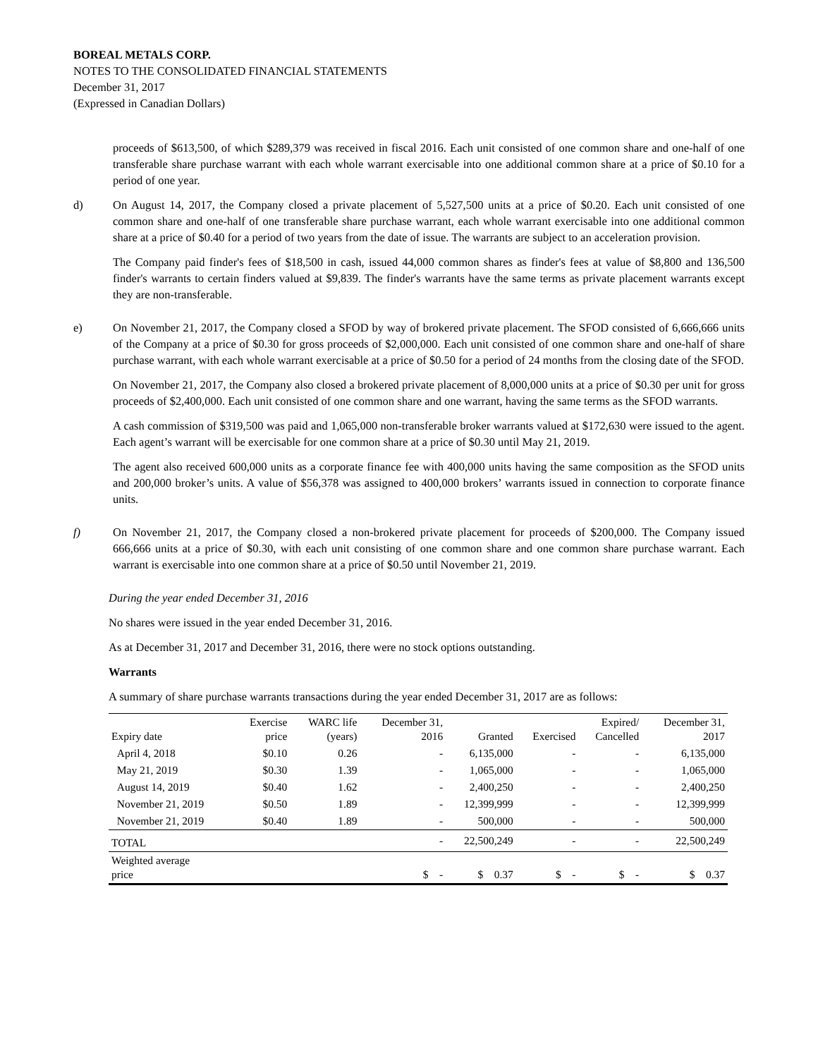BOREAL METALS CORP.
NOTES TO THE CONSOLIDATED FINANCIAL STATEMENTS
December 31, 2017
(Expressed in Canadian Dollars)
proceeds of $613,500, of which $289,379 was received in fiscal 2016. Each unit consisted of one common share and one-half of one transferable share purchase warrant with each whole warrant exercisable into one additional common share at a price of $0.10 for a period of one year.
d) On August 14, 2017, the Company closed a private placement of 5,527,500 units at a price of $0.20. Each unit consisted of one common share and one-half of one transferable share purchase warrant, each whole warrant exercisable into one additional common share at a price of $0.40 for a period of two years from the date of issue. The warrants are subject to an acceleration provision.
The Company paid finder's fees of $18,500 in cash, issued 44,000 common shares as finder's fees at value of $8,800 and 136,500 finder's warrants to certain finders valued at $9,839. The finder's warrants have the same terms as private placement warrants except they are non-transferable.
e) On November 21, 2017, the Company closed a SFOD by way of brokered private placement. The SFOD consisted of 6,666,666 units of the Company at a price of $0.30 for gross proceeds of $2,000,000. Each unit consisted of one common share and one-half of share purchase warrant, with each whole warrant exercisable at a price of $0.50 for a period of 24 months from the closing date of the SFOD.
On November 21, 2017, the Company also closed a brokered private placement of 8,000,000 units at a price of $0.30 per unit for gross proceeds of $2,400,000. Each unit consisted of one common share and one warrant, having the same terms as the SFOD warrants.
A cash commission of $319,500 was paid and 1,065,000 non-transferable broker warrants valued at $172,630 were issued to the agent. Each agent’s warrant will be exercisable for one common share at a price of $0.30 until May 21, 2019.
The agent also received 600,000 units as a corporate finance fee with 400,000 units having the same composition as the SFOD units and 200,000 broker’s units. A value of $56,378 was assigned to 400,000 brokers’ warrants issued in connection to corporate finance units.
f) On November 21, 2017, the Company closed a non-brokered private placement for proceeds of $200,000. The Company issued 666,666 units at a price of $0.30, with each unit consisting of one common share and one common share purchase warrant. Each warrant is exercisable into one common share at a price of $0.50 until November 21, 2019.
During the year ended December 31, 2016
No shares were issued in the year ended December 31, 2016.
As at December 31, 2017 and December 31, 2016, there were no stock options outstanding.
Warrants
A summary of share purchase warrants transactions during the year ended December 31, 2017 are as follows:
| Expiry date | Exercise price | WARC life (years) | December 31, 2016 | Granted | Exercised | Expired/ Cancelled | December 31, 2017 |
| --- | --- | --- | --- | --- | --- | --- | --- |
| April 4, 2018 | $0.10 | 0.26 | - | 6,135,000 | - | - | 6,135,000 |
| May 21, 2019 | $0.30 | 1.39 | - | 1,065,000 | - | - | 1,065,000 |
| August 14, 2019 | $0.40 | 1.62 | - | 2,400,250 | - | - | 2,400,250 |
| November 21, 2019 | $0.50 | 1.89 | - | 12,399,999 | - | - | 12,399,999 |
| November 21, 2019 | $0.40 | 1.89 | - | 500,000 | - | - | 500,000 |
| TOTAL | | | - | 22,500,249 | - | - | 22,500,249 |
| Weighted average price | | | $ - | $ 0.37 | $ - | $ - | $ 0.37 |